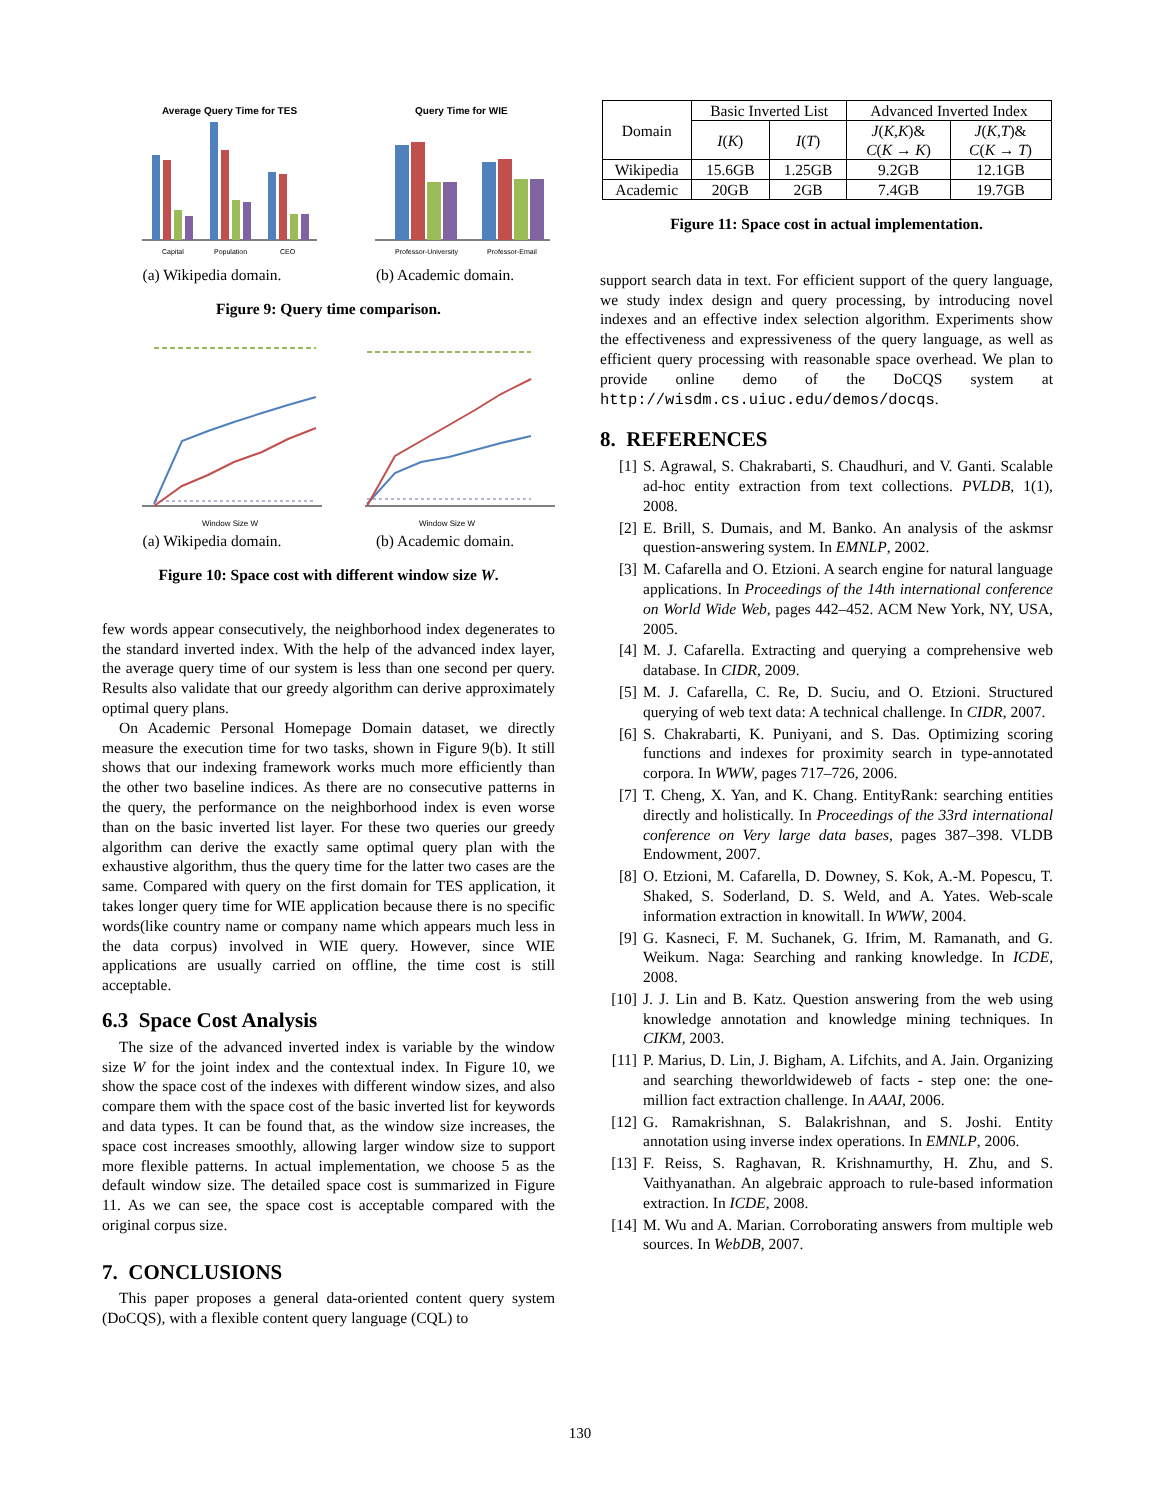Average Query Time for TES
Capital
Population
CEO
(a) Wikipedia domain.
Query Time for WIE
Professor-University
Professor-Email
(b) Academic domain.
Figure 9: Query time comparison.
Window Size W
(a) Wikipedia domain.
Window Size W
(b) Academic domain.
Figure 10: Space cost with different window size W.
few words appear consecutively, the neighborhood index degenerates to the standard inverted index. With the help of the advanced index layer, the average query time of our system is less than one second per query. Results also validate that our greedy algorithm can derive approximately optimal query plans.
On Academic Personal Homepage Domain dataset, we directly measure the execution time for two tasks, shown in Figure 9(b). It still shows that our indexing framework works much more efficiently than the other two baseline indices. As there are no consecutive patterns in the query, the performance on the neighborhood index is even worse than on the basic inverted list layer. For these two queries our greedy algorithm can derive the exactly same optimal query plan with the exhaustive algorithm, thus the query time for the latter two cases are the same. Compared with query on the first domain for TES application, it takes longer query time for WIE application because there is no specific words(like country name or company name which appears much less in the data corpus) involved in WIE query. However, since WIE applications are usually carried on offline, the time cost is still acceptable.
6.3 Space Cost Analysis
The size of the advanced inverted index is variable by the window size W for the joint index and the contextual index. In Figure 10, we show the space cost of the indexes with different window sizes, and also compare them with the space cost of the basic inverted list for keywords and data types. It can be found that, as the window size increases, the space cost increases smoothly, allowing larger window size to support more flexible patterns. In actual implementation, we choose 5 as the default window size. The detailed space cost is summarized in Figure 11. As we can see, the space cost is acceptable compared with the original corpus size.
7. CONCLUSIONS
This paper proposes a general data-oriented content query system (DoCQS), with a flexible content query language (CQL) to
| Domain | Basic Inverted List | | Advanced Inverted Index | |
| --- | --- | --- | --- | --- |
| | I ( K ) | I ( T ) | J ( K , K )& C ( K → K ) | J ( K , T )& C ( K → T ) |
| Wikipedia | 15.6GB | 1.25GB | 9.2GB | 12.1GB |
| Academic | 20GB | 2GB | 7.4GB | 19.7GB |
Figure 11: Space cost in actual implementation.
support search data in text. For efficient support of the query language, we study index design and query processing, by introducing novel indexes and an effective index selection algorithm. Experiments show the effectiveness and expressiveness of the query language, as well as efficient query processing with reasonable space overhead. We plan to provide online demo of the DoCQS system at http://wisdm.cs.uiuc.edu/demos/docqs.
8. REFERENCES
[1] S. Agrawal, S. Chakrabarti, S. Chaudhuri, and V. Ganti. Scalable ad-hoc entity extraction from text collections. PVLDB, 1(1), 2008.
[2] E. Brill, S. Dumais, and M. Banko. An analysis of the askmsr question-answering system. In EMNLP, 2002.
[3] M. Cafarella and O. Etzioni. A search engine for natural language applications. In Proceedings of the 14th international conference on World Wide Web, pages 442–452. ACM New York, NY, USA, 2005.
[4] M. J. Cafarella. Extracting and querying a comprehensive web database. In CIDR, 2009.
[5] M. J. Cafarella, C. Re, D. Suciu, and O. Etzioni. Structured querying of web text data: A technical challenge. In CIDR, 2007.
[6] S. Chakrabarti, K. Puniyani, and S. Das. Optimizing scoring functions and indexes for proximity search in type-annotated corpora. In WWW, pages 717–726, 2006.
[7] T. Cheng, X. Yan, and K. Chang. EntityRank: searching entities directly and holistically. In Proceedings of the 33rd international conference on Very large data bases, pages 387–398. VLDB Endowment, 2007.
[8] O. Etzioni, M. Cafarella, D. Downey, S. Kok, A.-M. Popescu, T. Shaked, S. Soderland, D. S. Weld, and A. Yates. Web-scale information extraction in knowitall. In WWW, 2004.
[9] G. Kasneci, F. M. Suchanek, G. Ifrim, M. Ramanath, and G. Weikum. Naga: Searching and ranking knowledge. In ICDE, 2008.
[10]
J. J. Lin and B. Katz. Question answering from the web using knowledge annotation and knowledge mining techniques. In CIKM, 2003.
[11]
P. Marius, D. Lin, J. Bigham, A. Lifchits, and A. Jain. Organizing and searching theworldwideweb of facts - step one: the one-million fact extraction challenge. In AAAI, 2006.
[12]
G. Ramakrishnan, S. Balakrishnan, and S. Joshi. Entity annotation using inverse index operations. In EMNLP, 2006.
[13]
F. Reiss, S. Raghavan, R. Krishnamurthy, H. Zhu, and S. Vaithyanathan. An algebraic approach to rule-based information extraction. In ICDE, 2008.
[14]
M. Wu and A. Marian. Corroborating answers from multiple web sources. In WebDB, 2007.
130